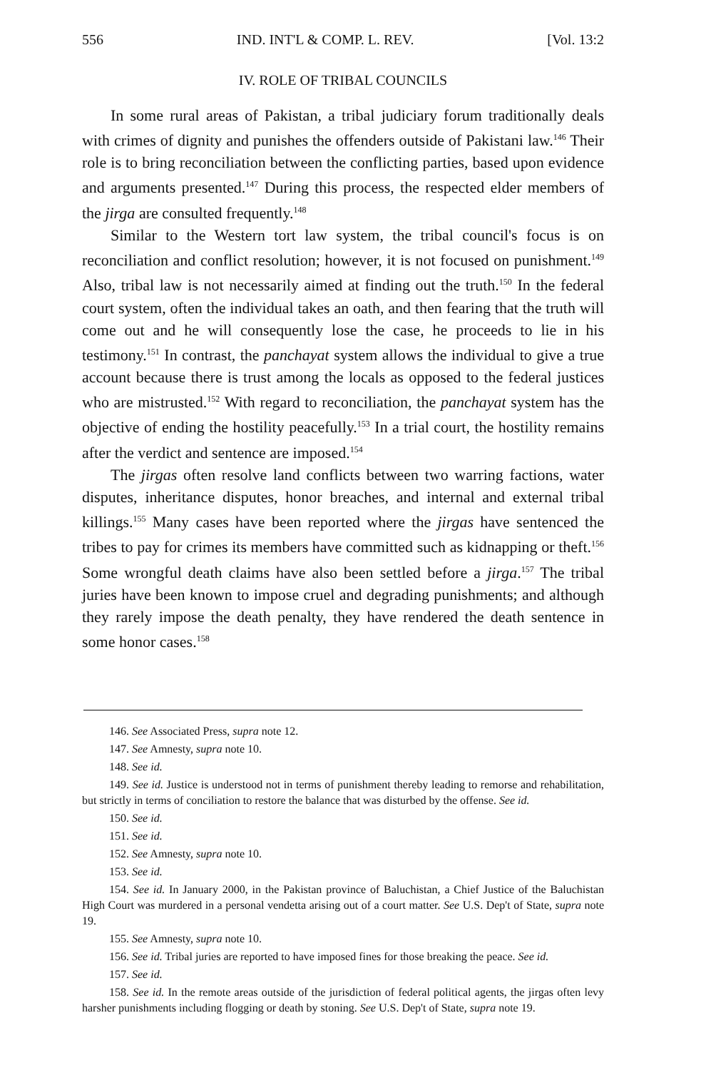556 IND. INT'L & COMP. L. REV. [Vol. 13:2
IV. ROLE OF TRIBAL COUNCILS
In some rural areas of Pakistan, a tribal judiciary forum traditionally deals with crimes of dignity and punishes the offenders outside of Pakistani law.<sup>146</sup> Their role is to bring reconciliation between the conflicting parties, based upon evidence and arguments presented.<sup>147</sup> During this process, the respected elder members of the jirga are consulted frequently.<sup>148</sup>
Similar to the Western tort law system, the tribal council's focus is on reconciliation and conflict resolution; however, it is not focused on punishment.<sup>149</sup> Also, tribal law is not necessarily aimed at finding out the truth.<sup>150</sup> In the federal court system, often the individual takes an oath, and then fearing that the truth will come out and he will consequently lose the case, he proceeds to lie in his testimony.<sup>151</sup> In contrast, the panchayat system allows the individual to give a true account because there is trust among the locals as opposed to the federal justices who are mistrusted.<sup>152</sup> With regard to reconciliation, the panchayat system has the objective of ending the hostility peacefully.<sup>153</sup> In a trial court, the hostility remains after the verdict and sentence are imposed.<sup>154</sup>
The jirgas often resolve land conflicts between two warring factions, water disputes, inheritance disputes, honor breaches, and internal and external tribal killings.<sup>155</sup> Many cases have been reported where the jirgas have sentenced the tribes to pay for crimes its members have committed such as kidnapping or theft.<sup>156</sup> Some wrongful death claims have also been settled before a jirga.<sup>157</sup> The tribal juries have been known to impose cruel and degrading punishments; and although they rarely impose the death penalty, they have rendered the death sentence in some honor cases.<sup>158</sup>
146. See Associated Press, supra note 12.
147. See Amnesty, supra note 10.
148. See id.
149. See id. Justice is understood not in terms of punishment thereby leading to remorse and rehabilitation, but strictly in terms of conciliation to restore the balance that was disturbed by the offense. See id.
150. See id.
151. See id.
152. See Amnesty, supra note 10.
153. See id.
154. See id. In January 2000, in the Pakistan province of Baluchistan, a Chief Justice of the Baluchistan High Court was murdered in a personal vendetta arising out of a court matter. See U.S. Dep't of State, supra note 19.
155. See Amnesty, supra note 10.
156. See id. Tribal juries are reported to have imposed fines for those breaking the peace. See id.
157. See id.
158. See id. In the remote areas outside of the jurisdiction of federal political agents, the jirgas often levy harsher punishments including flogging or death by stoning. See U.S. Dep't of State, supra note 19.